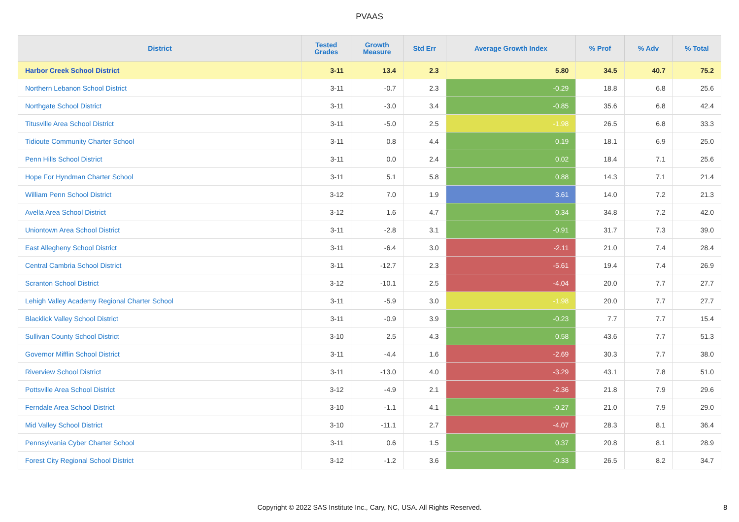PVAAS
| District | Tested Grades | Growth Measure | Std Err | Average Growth Index | % Prof | % Adv | % Total |
| --- | --- | --- | --- | --- | --- | --- | --- |
| Harbor Creek School District | 3-11 | 13.4 | 2.3 | 5.80 | 34.5 | 40.7 | 75.2 |
| Northern Lebanon School District | 3-11 | -0.7 | 2.3 | -0.29 | 18.8 | 6.8 | 25.6 |
| Northgate School District | 3-11 | -3.0 | 3.4 | -0.85 | 35.6 | 6.8 | 42.4 |
| Titusville Area School District | 3-11 | -5.0 | 2.5 | -1.98 | 26.5 | 6.8 | 33.3 |
| Tidioute Community Charter School | 3-11 | 0.8 | 4.4 | 0.19 | 18.1 | 6.9 | 25.0 |
| Penn Hills School District | 3-11 | 0.0 | 2.4 | 0.02 | 18.4 | 7.1 | 25.6 |
| Hope For Hyndman Charter School | 3-11 | 5.1 | 5.8 | 0.88 | 14.3 | 7.1 | 21.4 |
| William Penn School District | 3-12 | 7.0 | 1.9 | 3.61 | 14.0 | 7.2 | 21.3 |
| Avella Area School District | 3-12 | 1.6 | 4.7 | 0.34 | 34.8 | 7.2 | 42.0 |
| Uniontown Area School District | 3-11 | -2.8 | 3.1 | -0.91 | 31.7 | 7.3 | 39.0 |
| East Allegheny School District | 3-11 | -6.4 | 3.0 | -2.11 | 21.0 | 7.4 | 28.4 |
| Central Cambria School District | 3-11 | -12.7 | 2.3 | -5.61 | 19.4 | 7.4 | 26.9 |
| Scranton School District | 3-12 | -10.1 | 2.5 | -4.04 | 20.0 | 7.7 | 27.7 |
| Lehigh Valley Academy Regional Charter School | 3-11 | -5.9 | 3.0 | -1.98 | 20.0 | 7.7 | 27.7 |
| Blacklick Valley School District | 3-11 | -0.9 | 3.9 | -0.23 | 7.7 | 7.7 | 15.4 |
| Sullivan County School District | 3-10 | 2.5 | 4.3 | 0.58 | 43.6 | 7.7 | 51.3 |
| Governor Mifflin School District | 3-11 | -4.4 | 1.6 | -2.69 | 30.3 | 7.7 | 38.0 |
| Riverview School District | 3-11 | -13.0 | 4.0 | -3.29 | 43.1 | 7.8 | 51.0 |
| Pottsville Area School District | 3-12 | -4.9 | 2.1 | -2.36 | 21.8 | 7.9 | 29.6 |
| Ferndale Area School District | 3-10 | -1.1 | 4.1 | -0.27 | 21.0 | 7.9 | 29.0 |
| Mid Valley School District | 3-10 | -11.1 | 2.7 | -4.07 | 28.3 | 8.1 | 36.4 |
| Pennsylvania Cyber Charter School | 3-11 | 0.6 | 1.5 | 0.37 | 20.8 | 8.1 | 28.9 |
| Forest City Regional School District | 3-12 | -1.2 | 3.6 | -0.33 | 26.5 | 8.2 | 34.7 |
Copyright © 2022 SAS Institute Inc., Cary, NC, USA. All Rights Reserved.
8